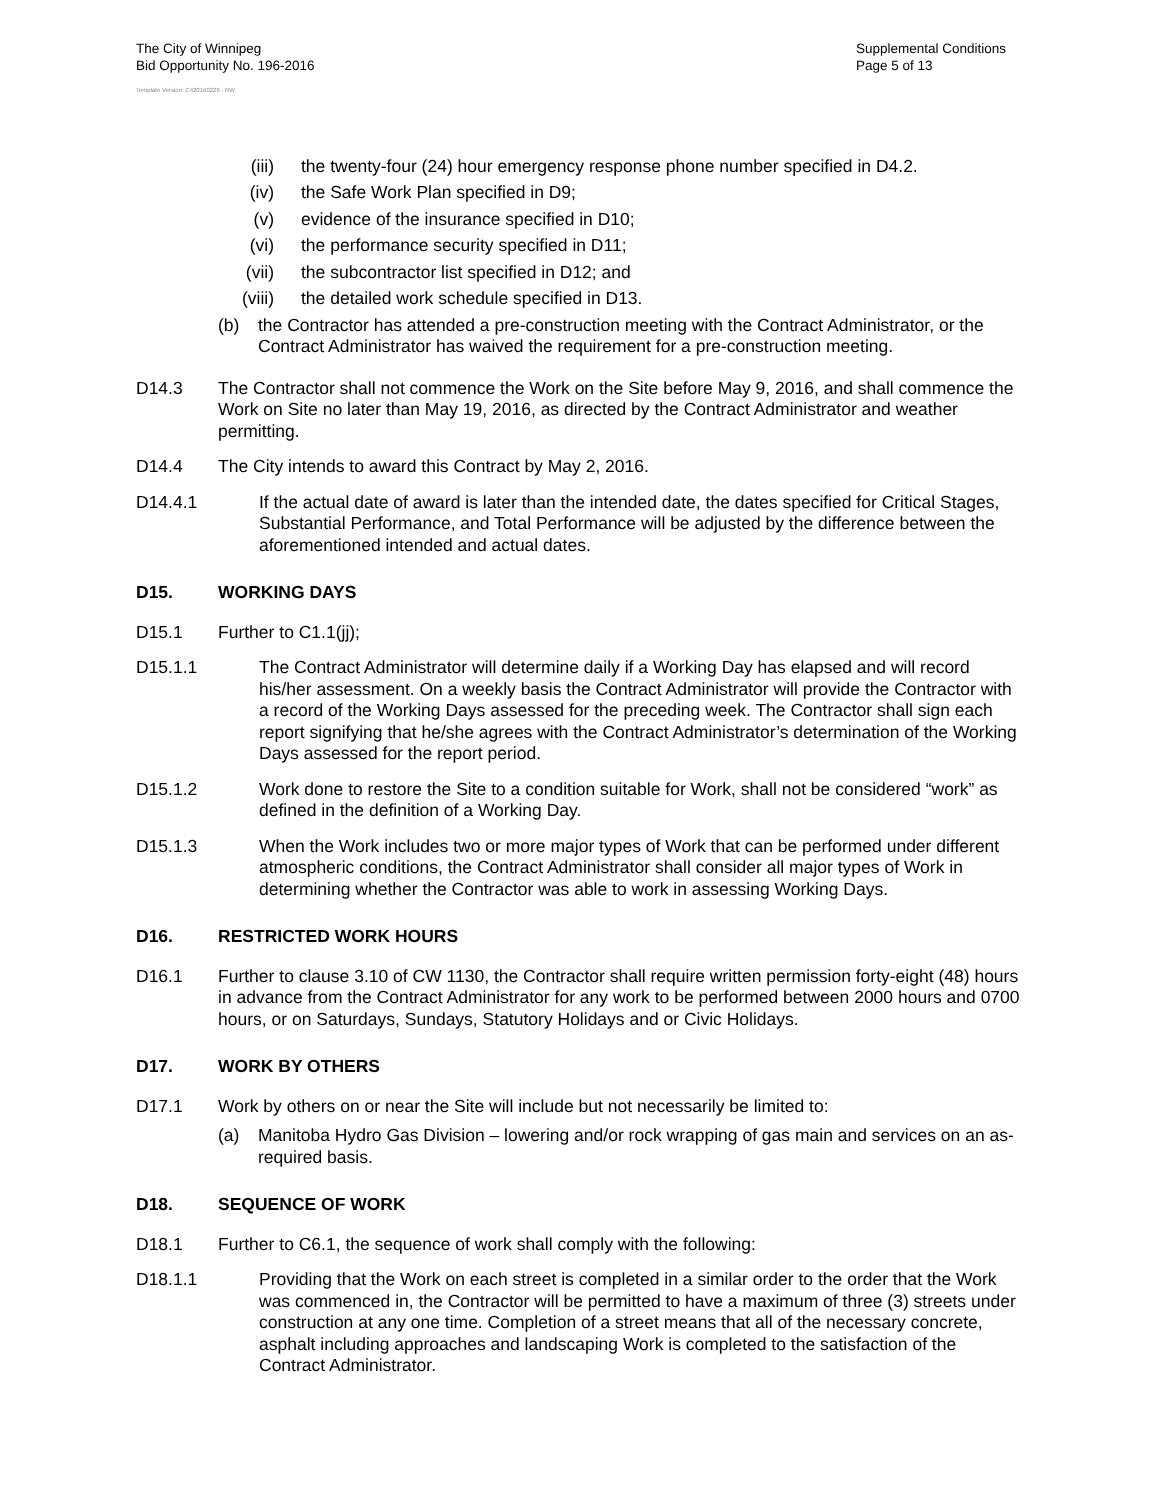The City of Winnipeg
Bid Opportunity No. 196-2016
Supplemental Conditions
Page 5 of 13
Template Version: C420160226 - RW
(iii) the twenty-four (24) hour emergency response phone number specified in D4.2.
(iv) the Safe Work Plan specified in D9;
(v) evidence of the insurance specified in D10;
(vi) the performance security specified in D11;
(vii) the subcontractor list specified in D12; and
(viii) the detailed work schedule specified in D13.
(b) the Contractor has attended a pre-construction meeting with the Contract Administrator, or the Contract Administrator has waived the requirement for a pre-construction meeting.
D14.3 The Contractor shall not commence the Work on the Site before May 9, 2016, and shall commence the Work on Site no later than May 19, 2016, as directed by the Contract Administrator and weather permitting.
D14.4 The City intends to award this Contract by May 2, 2016.
D14.4.1 If the actual date of award is later than the intended date, the dates specified for Critical Stages, Substantial Performance, and Total Performance will be adjusted by the difference between the aforementioned intended and actual dates.
D15. WORKING DAYS
D15.1 Further to C1.1(jj);
D15.1.1 The Contract Administrator will determine daily if a Working Day has elapsed and will record his/her assessment. On a weekly basis the Contract Administrator will provide the Contractor with a record of the Working Days assessed for the preceding week. The Contractor shall sign each report signifying that he/she agrees with the Contract Administrator’s determination of the Working Days assessed for the report period.
D15.1.2 Work done to restore the Site to a condition suitable for Work, shall not be considered “work” as defined in the definition of a Working Day.
D15.1.3 When the Work includes two or more major types of Work that can be performed under different atmospheric conditions, the Contract Administrator shall consider all major types of Work in determining whether the Contractor was able to work in assessing Working Days.
D16. RESTRICTED WORK HOURS
D16.1 Further to clause 3.10 of CW 1130, the Contractor shall require written permission forty-eight (48) hours in advance from the Contract Administrator for any work to be performed between 2000 hours and 0700 hours, or on Saturdays, Sundays, Statutory Holidays and or Civic Holidays.
D17. WORK BY OTHERS
D17.1 Work by others on or near the Site will include but not necessarily be limited to:
(a) Manitoba Hydro Gas Division – lowering and/or rock wrapping of gas main and services on an as-required basis.
D18. SEQUENCE OF WORK
D18.1 Further to C6.1, the sequence of work shall comply with the following:
D18.1.1 Providing that the Work on each street is completed in a similar order to the order that the Work was commenced in, the Contractor will be permitted to have a maximum of three (3) streets under construction at any one time. Completion of a street means that all of the necessary concrete, asphalt including approaches and landscaping Work is completed to the satisfaction of the Contract Administrator.